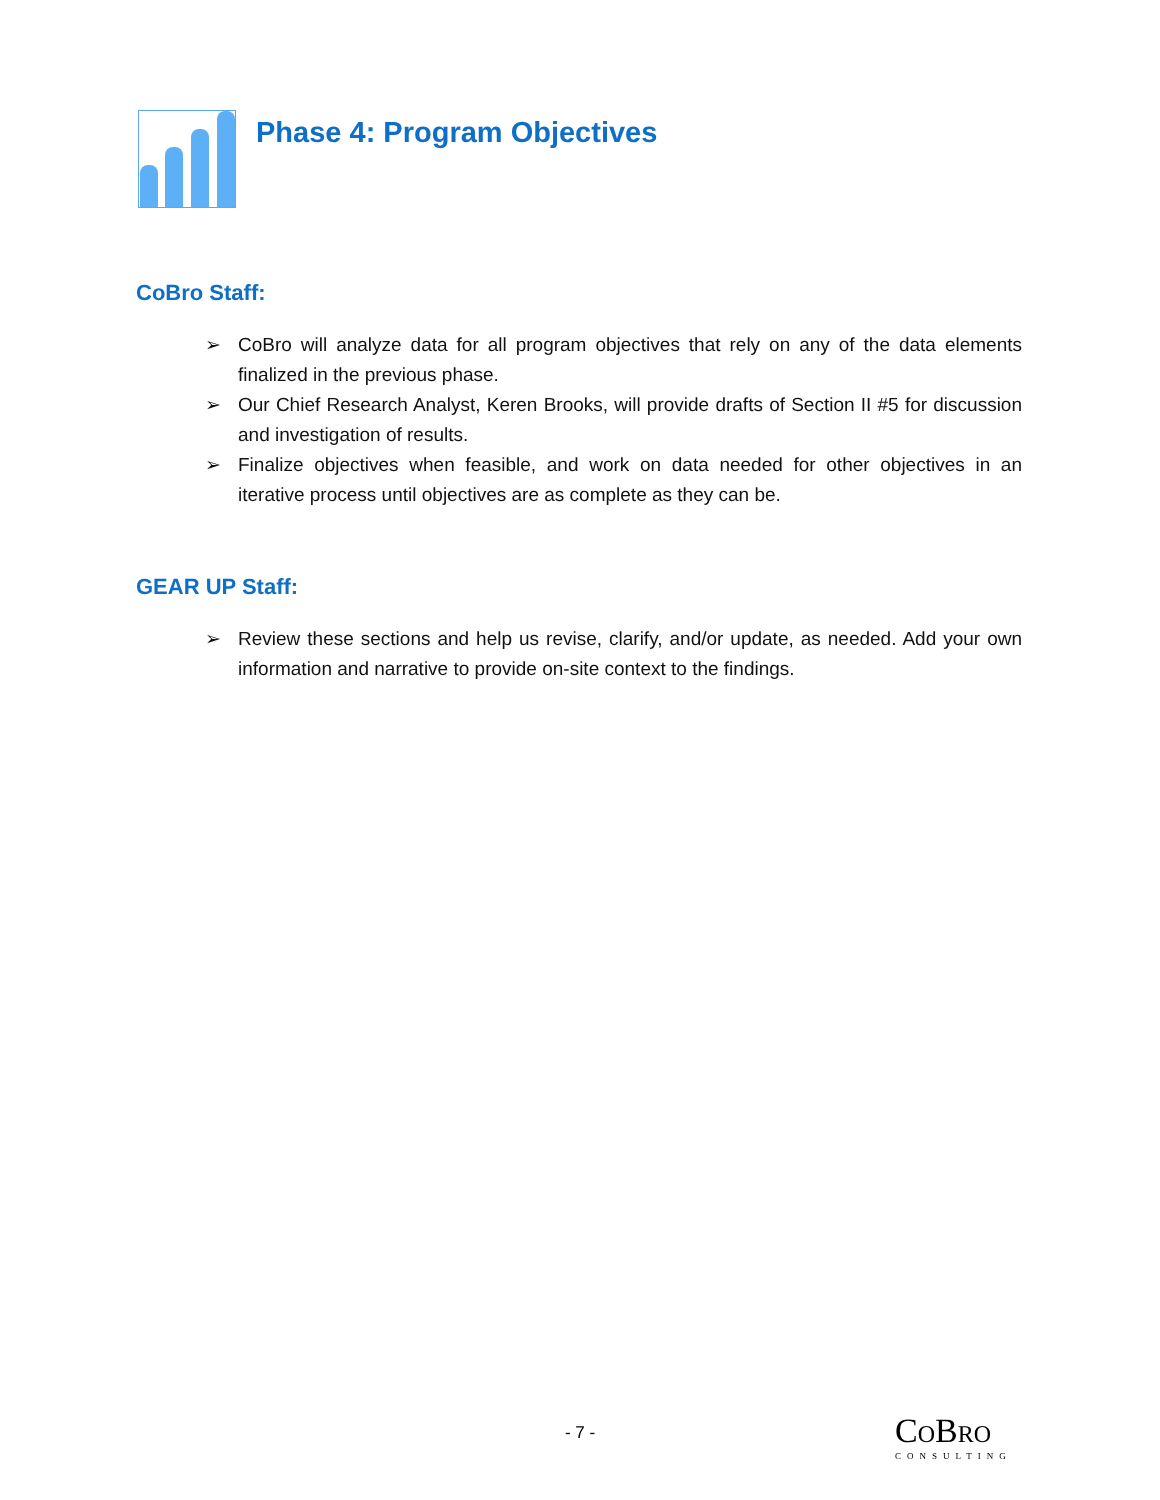Phase 4: Program Objectives
CoBro Staff:
➢ CoBro will analyze data for all program objectives that rely on any of the data elements finalized in the previous phase.
➢ Our Chief Research Analyst, Keren Brooks, will provide drafts of Section II #5 for discussion and investigation of results.
➢ Finalize objectives when feasible, and work on data needed for other objectives in an iterative process until objectives are as complete as they can be.
GEAR UP Staff:
➢ Review these sections and help us revise, clarify, and/or update, as needed. Add your own information and narrative to provide on-site context to the findings.
- 7 -
COBRO
CONSULTING